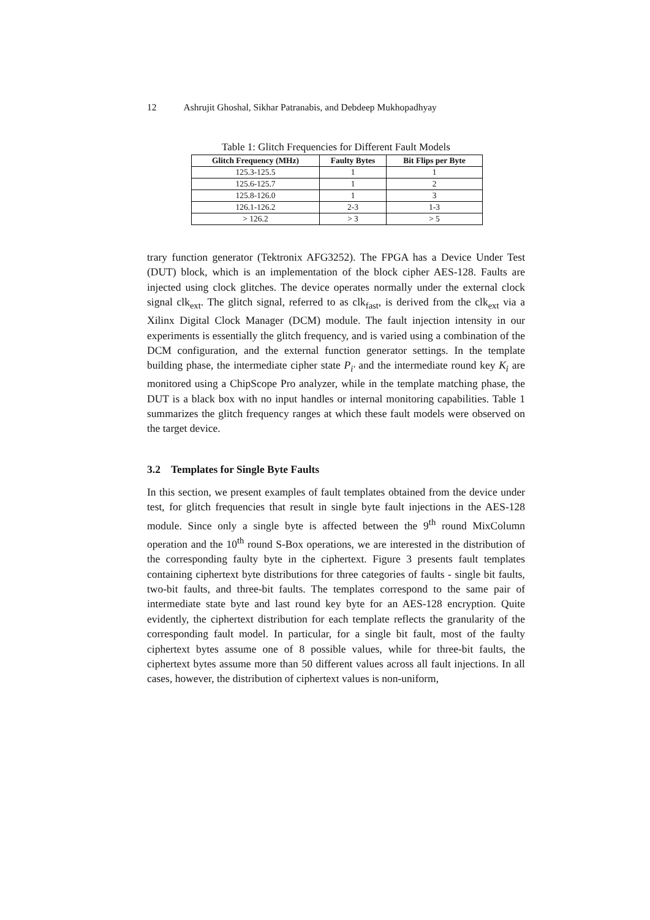12 Ashrujit Ghoshal, Sikhar Patranabis, and Debdeep Mukhopadhyay
Table 1: Glitch Frequencies for Different Fault Models
| Glitch Frequency (MHz) | Faulty Bytes | Bit Flips per Byte |
| --- | --- | --- |
| 125.3-125.5 | 1 | 1 |
| 125.6-125.7 | 1 | 2 |
| 125.8-126.0 | 1 | 3 |
| 126.1-126.2 | 2-3 | 1-3 |
| > 126.2 | > 3 | > 5 |
trary function generator (Tektronix AFG3252). The FPGA has a Device Under Test (DUT) block, which is an implementation of the block cipher AES-128. Faults are injected using clock glitches. The device operates normally under the external clock signal clk<sub>ext</sub>. The glitch signal, referred to as clk<sub>fast</sub>, is derived from the clk<sub>ext</sub> via a Xilinx Digital Clock Manager (DCM) module. The fault injection intensity in our experiments is essentially the glitch frequency, and is varied using a combination of the DCM configuration, and the external function generator settings. In the template building phase, the intermediate cipher state P<sub>i′</sub> and the intermediate round key K<sub>i</sub> are monitored using a ChipScope Pro analyzer, while in the template matching phase, the DUT is a black box with no input handles or internal monitoring capabilities. Table 1 summarizes the glitch frequency ranges at which these fault models were observed on the target device.
3.2 Templates for Single Byte Faults
In this section, we present examples of fault templates obtained from the device under test, for glitch frequencies that result in single byte fault injections in the AES-128 module. Since only a single byte is affected between the 9<sup>th</sup> round MixColumn operation and the 10<sup>th</sup> round S-Box operations, we are interested in the distribution of the corresponding faulty byte in the ciphertext. Figure 3 presents fault templates containing ciphertext byte distributions for three categories of faults - single bit faults, two-bit faults, and three-bit faults. The templates correspond to the same pair of intermediate state byte and last round key byte for an AES-128 encryption. Quite evidently, the ciphertext distribution for each template reflects the granularity of the corresponding fault model. In particular, for a single bit fault, most of the faulty ciphertext bytes assume one of 8 possible values, while for three-bit faults, the ciphertext bytes assume more than 50 different values across all fault injections. In all cases, however, the distribution of ciphertext values is non-uniform,